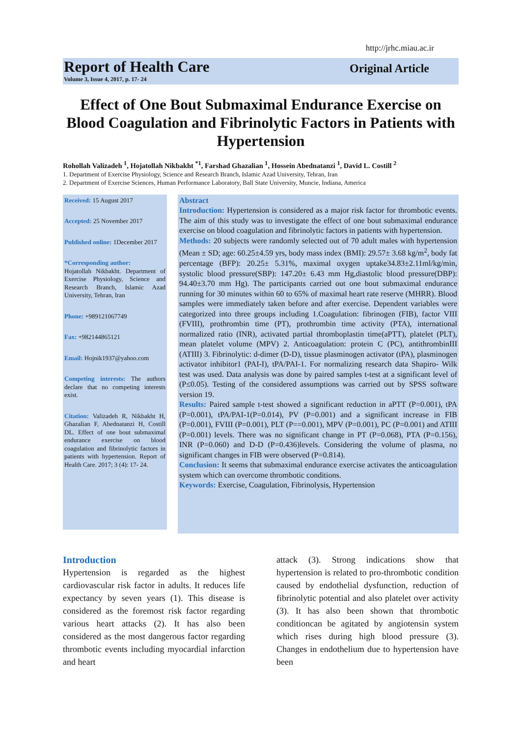http://jrhc.miau.ac.ir
Report of Health Care
Volume 3, Issue 4, 2017, p. 17- 24
Original Article
Effect of One Bout Submaximal Endurance Exercise on Blood Coagulation and Fibrinolytic Factors in Patients with Hypertension
Rohollah Valizadeh <sup>1</sup>, Hojatollah Nikbakht <sup>*1</sup>, Farshad Ghazalian <sup>1</sup>, Hossein Abednatanzi <sup>1</sup>, David L. Costill <sup>2</sup>
1. Department of Exercise Physiology, Science and Research Branch, Islamic Azad University, Tehran, Iran
2. Department of Exercise Sciences, Human Performance Laboratory, Ball State University, Muncie, Indiana, America
Received: 15 August 2017
Accepted: 25 November 2017
Published online: 1December 2017
*Corresponding author:
Hojatollah Nikbakht. Department of Exercise Physiology, Science and Research Branch, Islamic Azad University, Tehran, Iran
Phone: +989121067749
Fax: +982144865121
Email: Hojnik1937@yahoo.com
Competing interests: The authors declare that no competing interests exist.
Citation: Valizadeh R, Nikbakht H, Ghazalian F, Abednatanzi H, Costill DL. Effect of one bout submaximal endurance exercise on blood coagulation and fibrinolytic factors in patients with hypertension. Report of Health Care. 2017; 3 (4): 17- 24.
Abstract
Introduction: Hypertension is considered as a major risk factor for thrombotic events. The aim of this study was to investigate the effect of one bout submaximal endurance exercise on blood coagulation and fibrinolytic factors in patients with hypertension.
Methods: 20 subjects were randomly selected out of 70 adult males with hypertension (Mean ± SD; age: 60.25±4.59 yrs, body mass index (BMI): 29.57± 3.68 kg/m<sup>2</sup>, body fat percentage (BFP): 20.25± 5.31%, maximal oxygen uptake34.83±2.11ml/kg/min, systolic blood pressure(SBP): 147.20± 6.43 mm Hg,diastolic blood pressure(DBP): 94.40±3.70 mm Hg). The participants carried out one bout submaximal endurance running for 30 minutes within 60 to 65% of maximal heart rate reserve (MHRR). Blood samples were immediately taken before and after exercise. Dependent variables were categorized into three groups including 1.Coagulation: fibrinogen (FIB), factor VIII (FVIII), prothrombin time (PT), prothrombin time activity (PTA), international normalized ratio (INR), activated partial thromboplastin time(aPTT), platelet (PLT), mean platelet volume (MPV) 2. Anticoagulation: protein C (PC), antithrombinIII (ATIII) 3. Fibrinolytic: d-dimer (D-D), tissue plasminogen activator (tPA), plasminogen activator inhibitor1 (PAI-I), tPA/PAI-1. For normalizing research data Shapiro- Wilk test was used. Data analysis was done by paired samples t-test at a significant level of (P≤0.05). Testing of the considered assumptions was carried out by SPSS software version 19.
Results: Paired sample t-test showed a significant reduction in aPTT (P=0.001), tPA (P=0.001), tPA/PAI-1(P=0.014), PV (P=0.001) and a significant increase in FIB (P=0.001), FVIII (P=0.001), PLT (P==0.001), MPV (P=0.001), PC (P=0.001) and ATIII (P=0.001) levels. There was no significant change in PT (P=0.068), PTA (P=0.156), INR (P=0.060) and D-D (P=0.436)levels. Considering the volume of plasma, no significant changes in FIB were observed (P=0.814).
Conclusion: It seems that submaximal endurance exercise activates the anticoagulation system which can overcome thrombotic conditions.
Keywords: Exercise, Coagulation, Fibrinolysis, Hypertension
Introduction
Hypertension is regarded as the highest cardiovascular risk factor in adults. It reduces life expectancy by seven years (1). This disease is considered as the foremost risk factor regarding various heart attacks (2). It has also been considered as the most dangerous factor regarding thrombotic events including myocardial infarction and heart
attack (3). Strong indications show that hypertension is related to pro-thrombotic condition caused by endothelial dysfunction, reduction of fibrinolytic potential and also platelet over activity (3). It has also been shown that thrombotic conditioncan be agitated by angiotensin system which rises during high blood pressure (3). Changes in endothelium due to hypertension have been